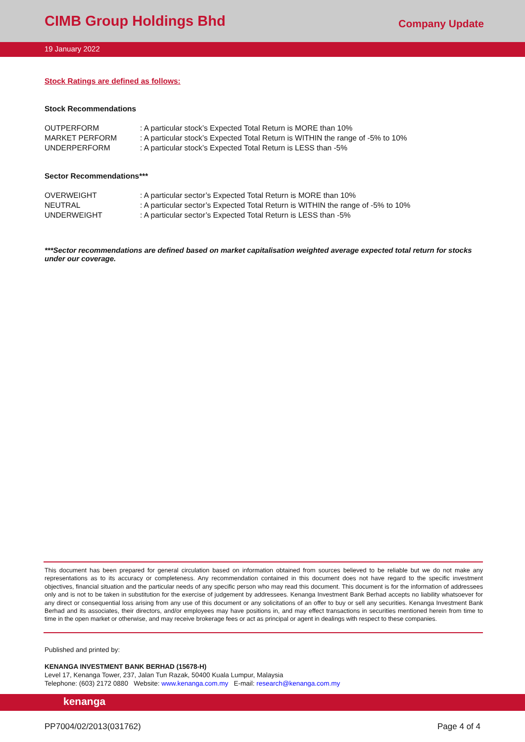CIMB Group Holdings Bhd
Company Update
19 January 2022
Stock Ratings are defined as follows:
Stock Recommendations
| OUTPERFORM | : A particular stock’s Expected Total Return is MORE than 10% |
| MARKET PERFORM | : A particular stock’s Expected Total Return is WITHIN the range of -5% to 10% |
| UNDERPERFORM | : A particular stock’s Expected Total Return is LESS than -5% |
Sector Recommendations***
| OVERWEIGHT | : A particular sector’s Expected Total Return is MORE than 10% |
| NEUTRAL | : A particular sector’s Expected Total Return is WITHIN the range of -5% to 10% |
| UNDERWEIGHT | : A particular sector’s Expected Total Return is LESS than -5% |
***Sector recommendations are defined based on market capitalisation weighted average expected total return for stocks under our coverage.
This document has been prepared for general circulation based on information obtained from sources believed to be reliable but we do not make any representations as to its accuracy or completeness. Any recommendation contained in this document does not have regard to the specific investment objectives, financial situation and the particular needs of any specific person who may read this document. This document is for the information of addressees only and is not to be taken in substitution for the exercise of judgement by addressees. Kenanga Investment Bank Berhad accepts no liability whatsoever for any direct or consequential loss arising from any use of this document or any solicitations of an offer to buy or sell any securities. Kenanga Investment Bank Berhad and its associates, their directors, and/or employees may have positions in, and may effect transactions in securities mentioned herein from time to time in the open market or otherwise, and may receive brokerage fees or act as principal or agent in dealings with respect to these companies.
Published and printed by:
KENANGA INVESTMENT BANK BERHAD (15678-H)
Level 17, Kenanga Tower, 237, Jalan Tun Razak, 50400 Kuala Lumpur, Malaysia
Telephone: (603) 2172 0880 Website: www.kenanga.com.my E-mail: research@kenanga.com.my
kenanga
PP7004/02/2013(031762) Page 4 of 4